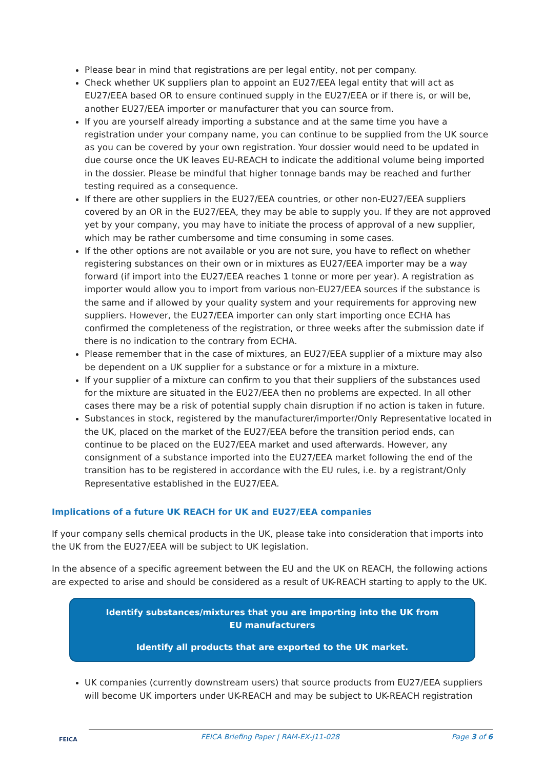Please bear in mind that registrations are per legal entity, not per company.
Check whether UK suppliers plan to appoint an EU27/EEA legal entity that will act as EU27/EEA based OR to ensure continued supply in the EU27/EEA or if there is, or will be, another EU27/EEA importer or manufacturer that you can source from.
If you are yourself already importing a substance and at the same time you have a registration under your company name, you can continue to be supplied from the UK source as you can be covered by your own registration. Your dossier would need to be updated in due course once the UK leaves EU-REACH to indicate the additional volume being imported in the dossier. Please be mindful that higher tonnage bands may be reached and further testing required as a consequence.
If there are other suppliers in the EU27/EEA countries, or other non-EU27/EEA suppliers covered by an OR in the EU27/EEA, they may be able to supply you. If they are not approved yet by your company, you may have to initiate the process of approval of a new supplier, which may be rather cumbersome and time consuming in some cases.
If the other options are not available or you are not sure, you have to reflect on whether registering substances on their own or in mixtures as EU27/EEA importer may be a way forward (if import into the EU27/EEA reaches 1 tonne or more per year). A registration as importer would allow you to import from various non-EU27/EEA sources if the substance is the same and if allowed by your quality system and your requirements for approving new suppliers. However, the EU27/EEA importer can only start importing once ECHA has confirmed the completeness of the registration, or three weeks after the submission date if there is no indication to the contrary from ECHA.
Please remember that in the case of mixtures, an EU27/EEA supplier of a mixture may also be dependent on a UK supplier for a substance or for a mixture in a mixture.
If your supplier of a mixture can confirm to you that their suppliers of the substances used for the mixture are situated in the EU27/EEA then no problems are expected. In all other cases there may be a risk of potential supply chain disruption if no action is taken in future.
Substances in stock, registered by the manufacturer/importer/Only Representative located in the UK, placed on the market of the EU27/EEA before the transition period ends, can continue to be placed on the EU27/EEA market and used afterwards. However, any consignment of a substance imported into the EU27/EEA market following the end of the transition has to be registered in accordance with the EU rules, i.e. by a registrant/Only Representative established in the EU27/EEA.
Implications of a future UK REACH for UK and EU27/EEA companies
If your company sells chemical products in the UK, please take into consideration that imports into the UK from the EU27/EEA will be subject to UK legislation.
In the absence of a specific agreement between the EU and the UK on REACH, the following actions are expected to arise and should be considered as a result of UK-REACH starting to apply to the UK.
Identify substances/mixtures that you are importing into the UK from EU manufacturers
Identify all products that are exported to the UK market.
UK companies (currently downstream users) that source products from EU27/EEA suppliers will become UK importers under UK-REACH and may be subject to UK-REACH registration
FEICA
FEICA Briefing Paper | RAM-EX-J11-028 Page 3 of 6